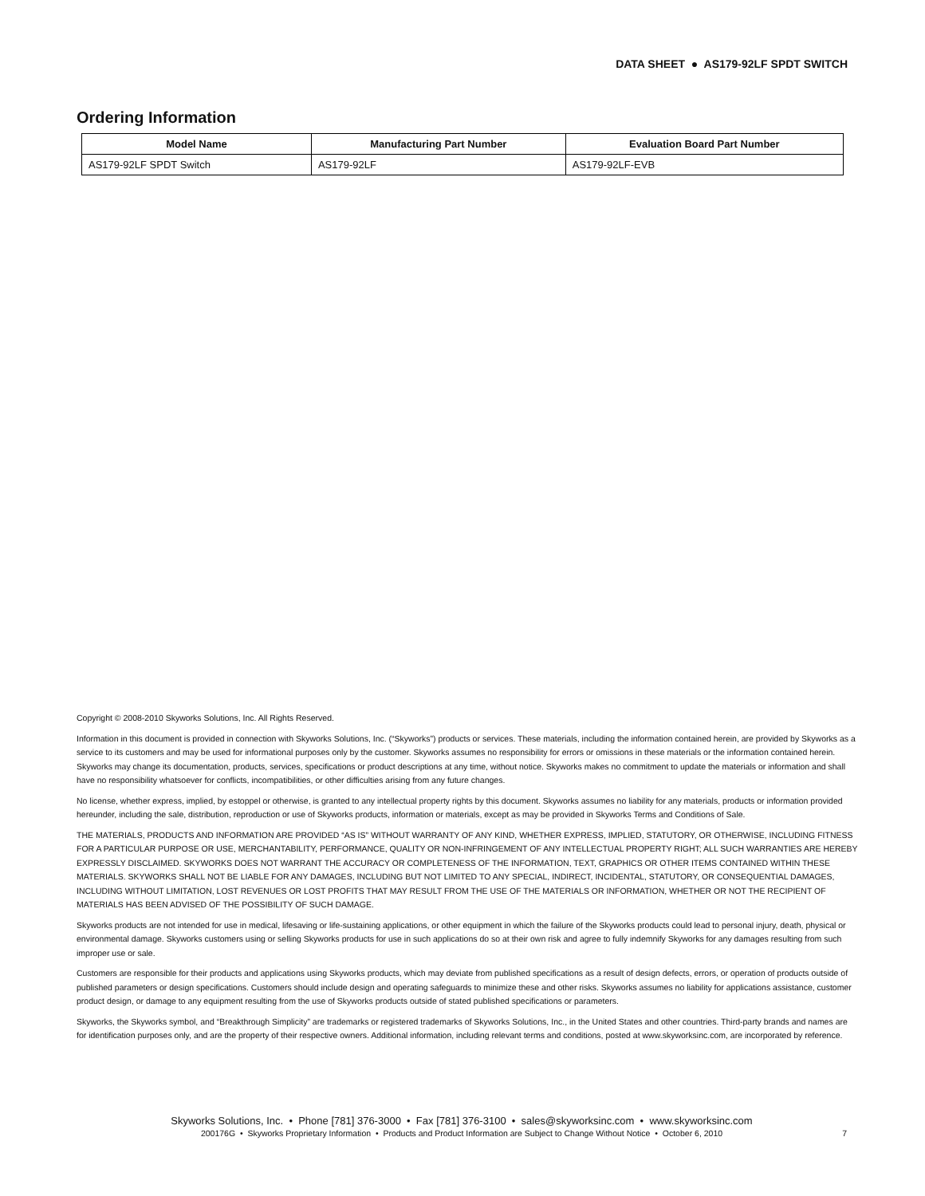DATA SHEET ● AS179-92LF SPDT SWITCH
Ordering Information
| Model Name | Manufacturing Part Number | Evaluation Board Part Number |
| --- | --- | --- |
| AS179-92LF SPDT Switch | AS179-92LF | AS179-92LF-EVB |
Copyright © 2008-2010 Skyworks Solutions, Inc. All Rights Reserved.
Information in this document is provided in connection with Skyworks Solutions, Inc. (“Skyworks”) products or services. These materials, including the information contained herein, are provided by Skyworks as a service to its customers and may be used for informational purposes only by the customer. Skyworks assumes no responsibility for errors or omissions in these materials or the information contained herein. Skyworks may change its documentation, products, services, specifications or product descriptions at any time, without notice. Skyworks makes no commitment to update the materials or information and shall have no responsibility whatsoever for conflicts, incompatibilities, or other difficulties arising from any future changes.
No license, whether express, implied, by estoppel or otherwise, is granted to any intellectual property rights by this document. Skyworks assumes no liability for any materials, products or information provided hereunder, including the sale, distribution, reproduction or use of Skyworks products, information or materials, except as may be provided in Skyworks Terms and Conditions of Sale.
THE MATERIALS, PRODUCTS AND INFORMATION ARE PROVIDED “AS IS” WITHOUT WARRANTY OF ANY KIND, WHETHER EXPRESS, IMPLIED, STATUTORY, OR OTHERWISE, INCLUDING FITNESS FOR A PARTICULAR PURPOSE OR USE, MERCHANTABILITY, PERFORMANCE, QUALITY OR NON-INFRINGEMENT OF ANY INTELLECTUAL PROPERTY RIGHT; ALL SUCH WARRANTIES ARE HEREBY EXPRESSLY DISCLAIMED. SKYWORKS DOES NOT WARRANT THE ACCURACY OR COMPLETENESS OF THE INFORMATION, TEXT, GRAPHICS OR OTHER ITEMS CONTAINED WITHIN THESE MATERIALS. SKYWORKS SHALL NOT BE LIABLE FOR ANY DAMAGES, INCLUDING BUT NOT LIMITED TO ANY SPECIAL, INDIRECT, INCIDENTAL, STATUTORY, OR CONSEQUENTIAL DAMAGES, INCLUDING WITHOUT LIMITATION, LOST REVENUES OR LOST PROFITS THAT MAY RESULT FROM THE USE OF THE MATERIALS OR INFORMATION, WHETHER OR NOT THE RECIPIENT OF MATERIALS HAS BEEN ADVISED OF THE POSSIBILITY OF SUCH DAMAGE.
Skyworks products are not intended for use in medical, lifesaving or life-sustaining applications, or other equipment in which the failure of the Skyworks products could lead to personal injury, death, physical or environmental damage. Skyworks customers using or selling Skyworks products for use in such applications do so at their own risk and agree to fully indemnify Skyworks for any damages resulting from such improper use or sale.
Customers are responsible for their products and applications using Skyworks products, which may deviate from published specifications as a result of design defects, errors, or operation of products outside of published parameters or design specifications. Customers should include design and operating safeguards to minimize these and other risks. Skyworks assumes no liability for applications assistance, customer product design, or damage to any equipment resulting from the use of Skyworks products outside of stated published specifications or parameters.
Skyworks, the Skyworks symbol, and “Breakthrough Simplicity” are trademarks or registered trademarks of Skyworks Solutions, Inc., in the United States and other countries. Third-party brands and names are for identification purposes only, and are the property of their respective owners. Additional information, including relevant terms and conditions, posted at www.skyworksinc.com, are incorporated by reference.
Skyworks Solutions, Inc. • Phone [781] 376-3000 • Fax [781] 376-3100 • sales@skyworksinc.com • www.skyworksinc.com
200176G • Skyworks Proprietary Information • Products and Product Information are Subject to Change Without Notice • October 6, 2010 7